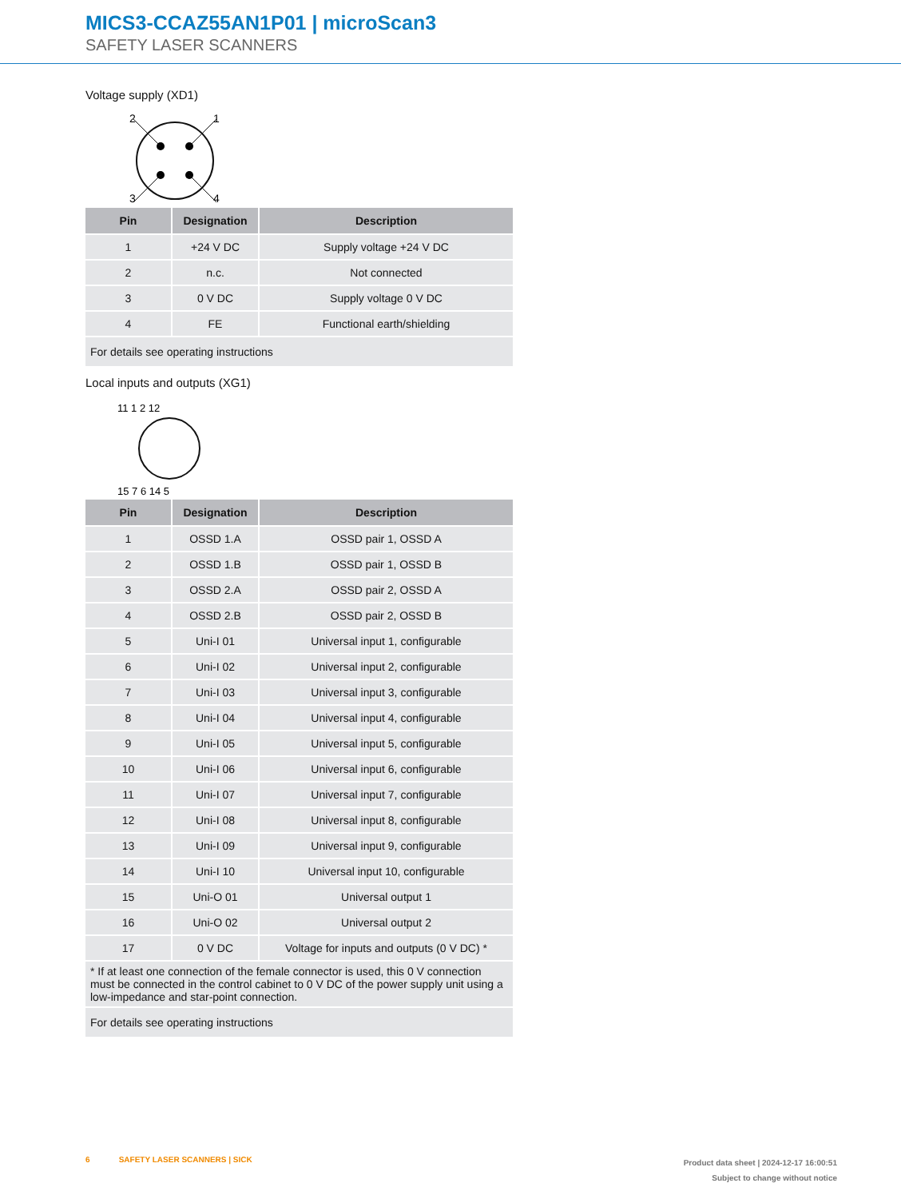MICS3-CCAZ55AN1P01 | microScan3
SAFETY LASER SCANNERS
Voltage supply (XD1)
2
1
3
4
| Pin | Designation | Description |
| --- | --- | --- |
| 1 | +24 V DC | Supply voltage +24 V DC |
| 2 | n.c. | Not connected |
| 3 | 0 V DC | Supply voltage 0 V DC |
| 4 | FE | Functional earth/shielding |
| For details see operating instructions | | |
Local inputs and outputs (XG1)
11 1 2 12
15 7 6 14 5
| Pin | Designation | Description |
| --- | --- | --- |
| 1 | OSSD 1.A | OSSD pair 1, OSSD A |
| 2 | OSSD 1.B | OSSD pair 1, OSSD B |
| 3 | OSSD 2.A | OSSD pair 2, OSSD A |
| 4 | OSSD 2.B | OSSD pair 2, OSSD B |
| 5 | Uni-I 01 | Universal input 1, configurable |
| 6 | Uni-I 02 | Universal input 2, configurable |
| 7 | Uni-I 03 | Universal input 3, configurable |
| 8 | Uni-I 04 | Universal input 4, configurable |
| 9 | Uni-I 05 | Universal input 5, configurable |
| 10 | Uni-I 06 | Universal input 6, configurable |
| 11 | Uni-I 07 | Universal input 7, configurable |
| 12 | Uni-I 08 | Universal input 8, configurable |
| 13 | Uni-I 09 | Universal input 9, configurable |
| 14 | Uni-I 10 | Universal input 10, configurable |
| 15 | Uni-O 01 | Universal output 1 |
| 16 | Uni-O 02 | Universal output 2 |
| 17 | 0 V DC | Voltage for inputs and outputs (0 V DC) * |
| * If at least one connection of the female connector is used, this 0 V connection must be connected in the control cabinet to 0 V DC of the power supply unit using a low-impedance and star-point connection. | | |
| For details see operating instructions | | |
6 SAFETY LASER SCANNERS | SICK
Product data sheet | 2024-12-17 16:00:51
Subject to change without notice